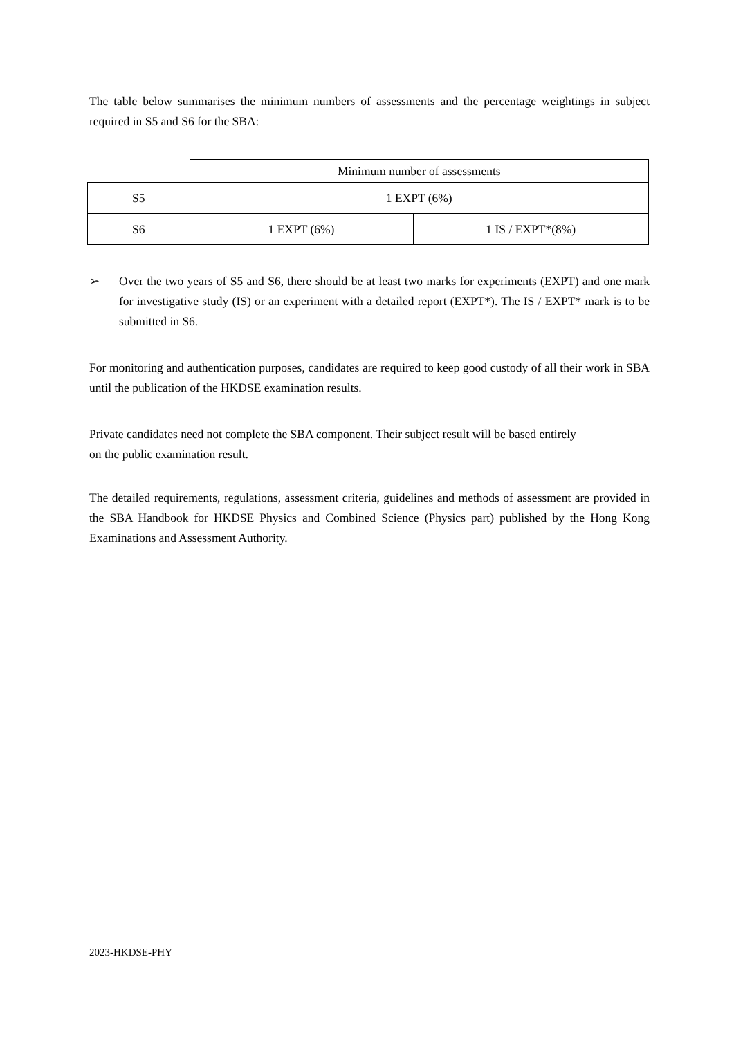The table below summarises the minimum numbers of assessments and the percentage weightings in subject required in S5 and S6 for the SBA:
| | Minimum number of assessments | |
| S5 | 1 EXPT (6%) | |
| S6 | 1 EXPT (6%) | 1 IS / EXPT*(8%) |
➢ Over the two years of S5 and S6, there should be at least two marks for experiments (EXPT) and one mark for investigative study (IS) or an experiment with a detailed report (EXPT*). The IS / EXPT* mark is to be submitted in S6.
For monitoring and authentication purposes, candidates are required to keep good custody of all their work in SBA until the publication of the HKDSE examination results.
Private candidates need not complete the SBA component. Their subject result will be based entirely
on the public examination result.
The detailed requirements, regulations, assessment criteria, guidelines and methods of assessment are provided in the SBA Handbook for HKDSE Physics and Combined Science (Physics part) published by the Hong Kong Examinations and Assessment Authority.
2023-HKDSE-PHY